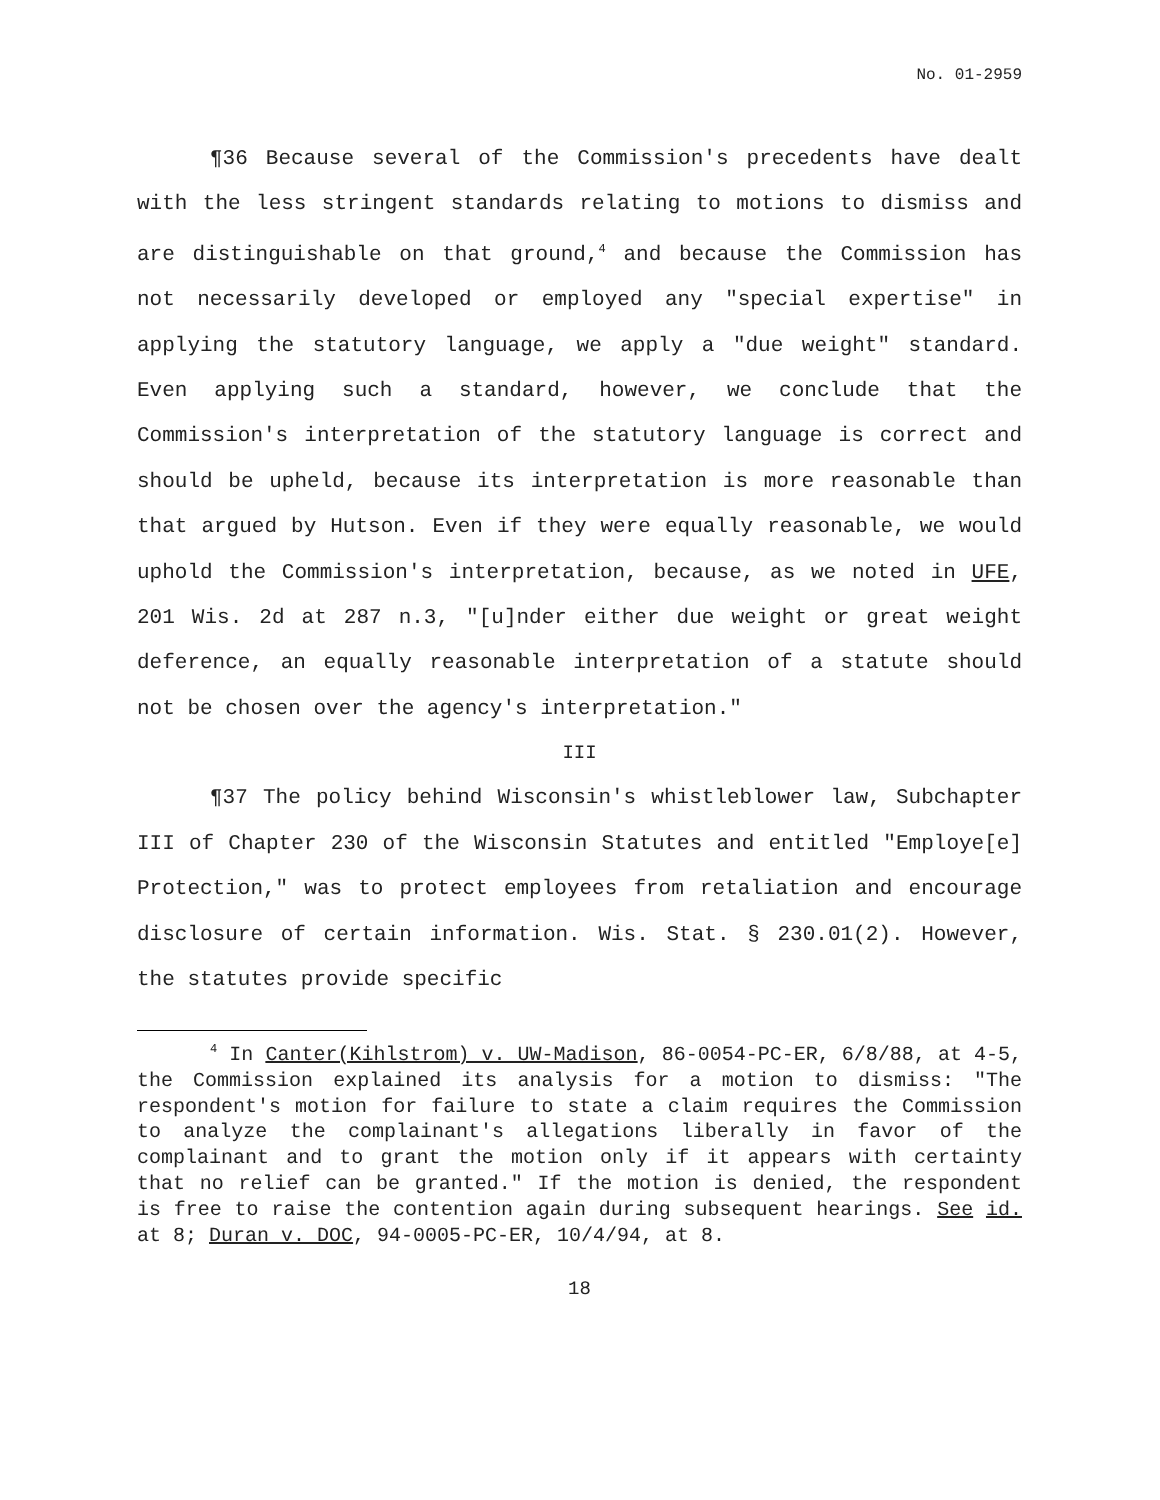No. 01-2959
¶36 Because several of the Commission's precedents have dealt with the less stringent standards relating to motions to dismiss and are distinguishable on that ground,<sup>4</sup> and because the Commission has not necessarily developed or employed any "special expertise" in applying the statutory language, we apply a "due weight" standard. Even applying such a standard, however, we conclude that the Commission's interpretation of the statutory language is correct and should be upheld, because its interpretation is more reasonable than that argued by Hutson. Even if they were equally reasonable, we would uphold the Commission's interpretation, because, as we noted in UFE, 201 Wis. 2d at 287 n.3, "[u]nder either due weight or great weight deference, an equally reasonable interpretation of a statute should not be chosen over the agency's interpretation."
III
¶37 The policy behind Wisconsin's whistleblower law, Subchapter III of Chapter 230 of the Wisconsin Statutes and entitled "Employe[e] Protection," was to protect employees from retaliation and encourage disclosure of certain information. Wis. Stat. § 230.01(2). However, the statutes provide specific
<sup>4</sup> In Canter(Kihlstrom) v. UW-Madison, 86-0054-PC-ER, 6/8/88, at 4-5, the Commission explained its analysis for a motion to dismiss: "The respondent's motion for failure to state a claim requires the Commission to analyze the complainant's allegations liberally in favor of the complainant and to grant the motion only if it appears with certainty that no relief can be granted." If the motion is denied, the respondent is free to raise the contention again during subsequent hearings. See id. at 8; Duran v. DOC, 94-0005-PC-ER, 10/4/94, at 8.
18